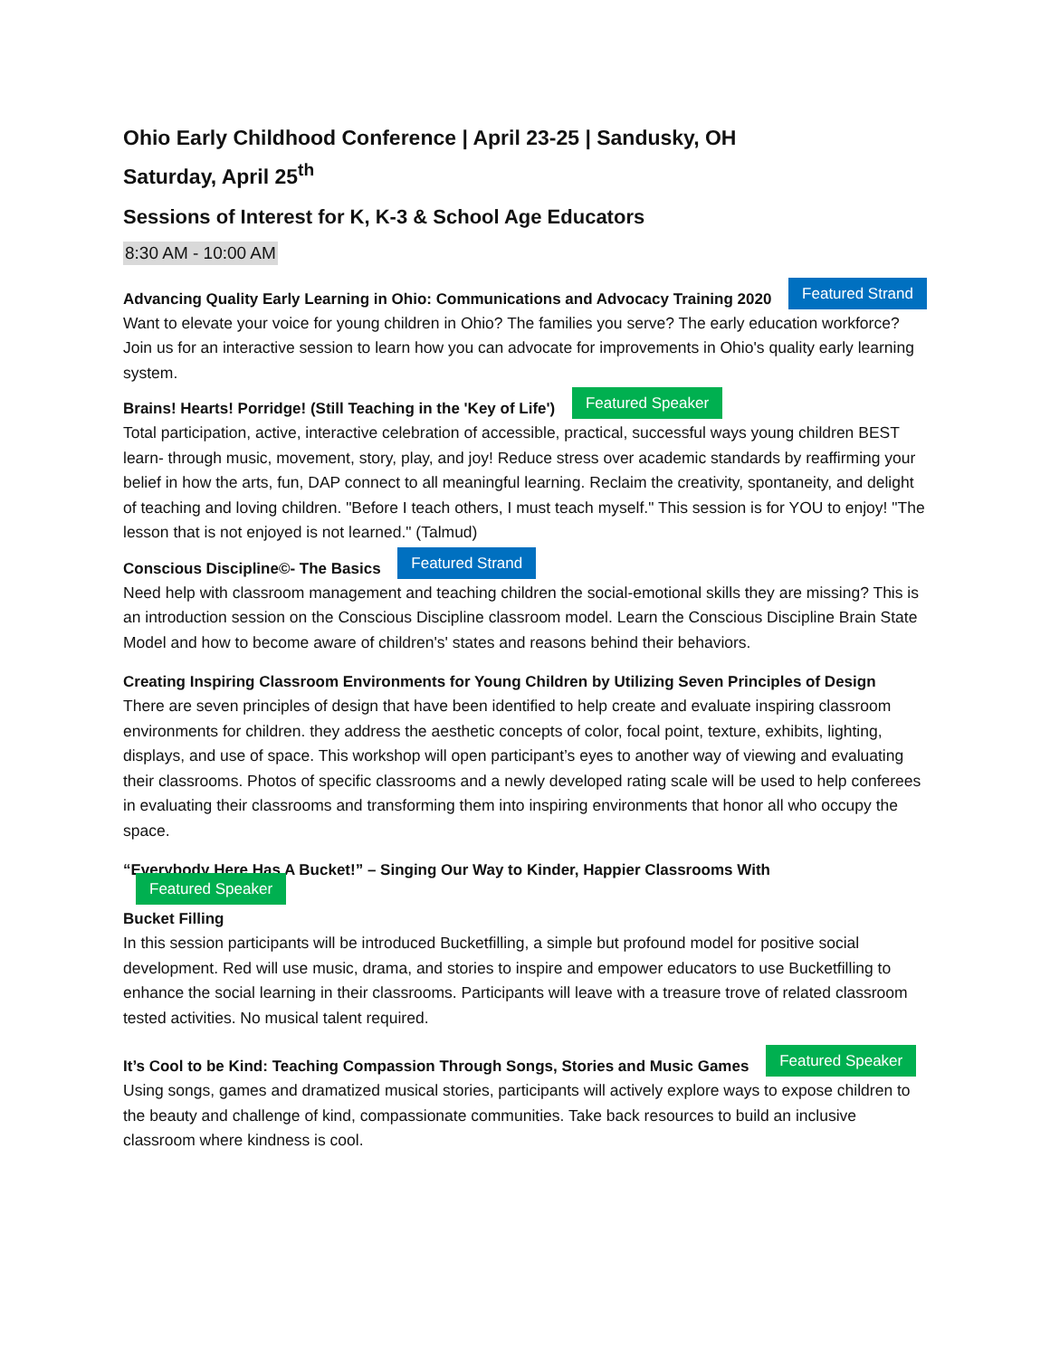Ohio Early Childhood Conference | April 23-25 | Sandusky, OH
Saturday, April 25<sup>th</sup>
Sessions of Interest for K, K-3 & School Age Educators
8:30 AM - 10:00 AM
Advancing Quality Early Learning in Ohio: Communications and Advocacy Training 2020 Featured Strand
Want to elevate your voice for young children in Ohio? The families you serve? The early education workforce? Join us for an interactive session to learn how you can advocate for improvements in Ohio's quality early learning system.
Brains! Hearts! Porridge! (Still Teaching in the 'Key of Life') Featured Speaker
Total participation, active, interactive celebration of accessible, practical, successful ways young children BEST learn- through music, movement, story, play, and joy! Reduce stress over academic standards by reaffirming your belief in how the arts, fun, DAP connect to all meaningful learning. Reclaim the creativity, spontaneity, and delight of teaching and loving children. "Before I teach others, I must teach myself." This session is for YOU to enjoy! "The lesson that is not enjoyed is not learned." (Talmud)
Conscious Discipline©- The Basics Featured Strand
Need help with classroom management and teaching children the social-emotional skills they are missing? This is an introduction session on the Conscious Discipline classroom model. Learn the Conscious Discipline Brain State Model and how to become aware of children's' states and reasons behind their behaviors.
Creating Inspiring Classroom Environments for Young Children by Utilizing Seven Principles of Design
There are seven principles of design that have been identified to help create and evaluate inspiring classroom environments for children. they address the aesthetic concepts of color, focal point, texture, exhibits, lighting, displays, and use of space. This workshop will open participant’s eyes to another way of viewing and evaluating their classrooms. Photos of specific classrooms and a newly developed rating scale will be used to help conferees in evaluating their classrooms and transforming them into inspiring environments that honor all who occupy the space.
“Everybody Here Has A Bucket!” – Singing Our Way to Kinder, Happier Classrooms With Featured Speaker
Bucket Filling
In this session participants will be introduced Bucketfilling, a simple but profound model for positive social development. Red will use music, drama, and stories to inspire and empower educators to use Bucketfilling to enhance the social learning in their classrooms. Participants will leave with a treasure trove of related classroom tested activities. No musical talent required.
It’s Cool to be Kind: Teaching Compassion Through Songs, Stories and Music Games Featured Speaker
Using songs, games and dramatized musical stories, participants will actively explore ways to expose children to the beauty and challenge of kind, compassionate communities. Take back resources to build an inclusive classroom where kindness is cool.